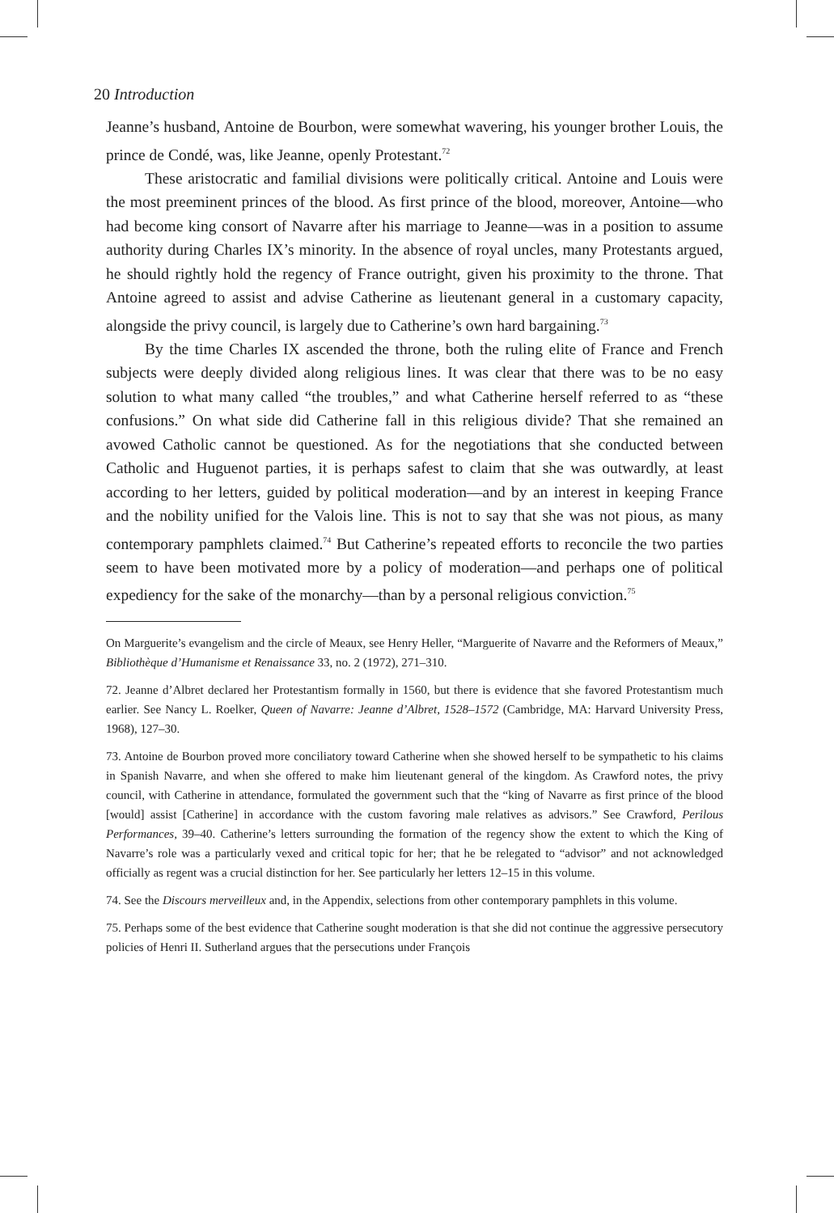20 Introduction
Jeanne’s husband, Antoine de Bourbon, were somewhat wavering, his younger brother Louis, the prince de Condé, was, like Jeanne, openly Protestant.<sup>72</sup>
These aristocratic and familial divisions were politically critical. Antoine and Louis were the most preeminent princes of the blood. As first prince of the blood, moreover, Antoine—who had become king consort of Navarre after his marriage to Jeanne—was in a position to assume authority during Charles IX’s minority. In the absence of royal uncles, many Protestants argued, he should rightly hold the regency of France outright, given his proximity to the throne. That Antoine agreed to assist and advise Catherine as lieutenant general in a customary capacity, alongside the privy council, is largely due to Catherine’s own hard bargaining.<sup>73</sup>
By the time Charles IX ascended the throne, both the ruling elite of France and French subjects were deeply divided along religious lines. It was clear that there was to be no easy solution to what many called “the troubles,” and what Catherine herself referred to as “these confusions.” On what side did Catherine fall in this religious divide? That she remained an avowed Catholic cannot be questioned. As for the negotiations that she conducted between Catholic and Huguenot parties, it is perhaps safest to claim that she was outwardly, at least according to her letters, guided by political moderation—and by an interest in keeping France and the nobility unified for the Valois line. This is not to say that she was not pious, as many contemporary pamphlets claimed.<sup>74</sup> But Catherine’s repeated efforts to reconcile the two parties seem to have been motivated more by a policy of moderation—and perhaps one of political expediency for the sake of the monarchy—than by a personal religious conviction.<sup>75</sup>
On Marguerite’s evangelism and the circle of Meaux, see Henry Heller, “Marguerite of Navarre and the Reformers of Meaux,” Bibliothèque d’Humanisme et Renaissance 33, no. 2 (1972), 271–310.
72. Jeanne d’Albret declared her Protestantism formally in 1560, but there is evidence that she favored Protestantism much earlier. See Nancy L. Roelker, Queen of Navarre: Jeanne d’Albret, 1528–1572 (Cambridge, MA: Harvard University Press, 1968), 127–30.
73. Antoine de Bourbon proved more conciliatory toward Catherine when she showed herself to be sympathetic to his claims in Spanish Navarre, and when she offered to make him lieutenant general of the kingdom. As Crawford notes, the privy council, with Catherine in attendance, formulated the government such that the “king of Navarre as first prince of the blood [would] assist [Catherine] in accordance with the custom favoring male relatives as advisors.” See Crawford, Perilous Performances, 39–40. Catherine’s letters surrounding the formation of the regency show the extent to which the King of Navarre’s role was a particularly vexed and critical topic for her; that he be relegated to “advisor” and not acknowledged officially as regent was a crucial distinction for her. See particularly her letters 12–15 in this volume.
74. See the Discours merveilleux and, in the Appendix, selections from other contemporary pamphlets in this volume.
75. Perhaps some of the best evidence that Catherine sought moderation is that she did not continue the aggressive persecutory policies of Henri II. Sutherland argues that the persecutions under François